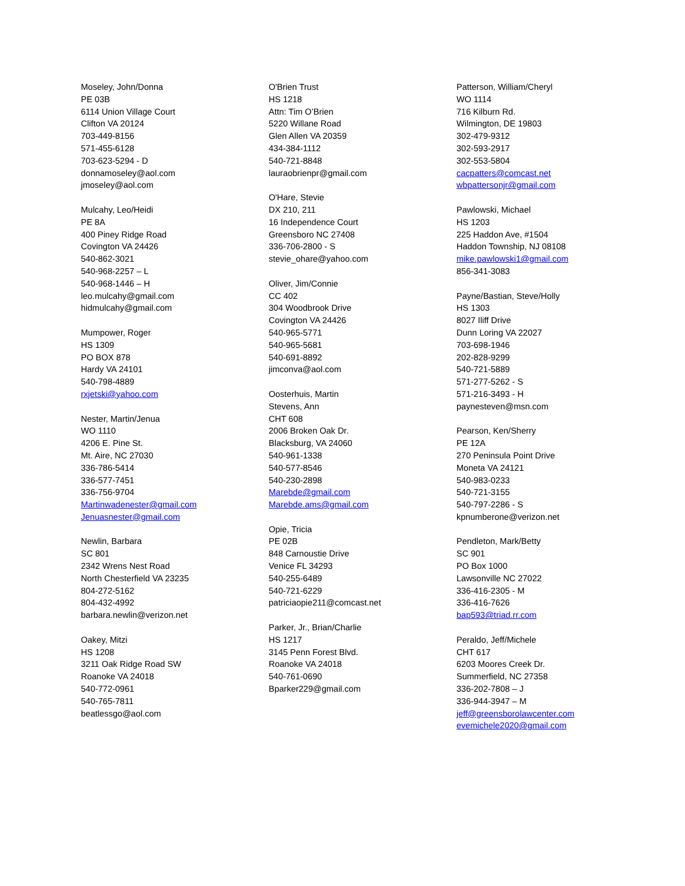Moseley, John/Donna
PE 03B
6114 Union Village Court
Clifton VA 20124
703-449-8156
571-455-6128
703-623-5294 - D
donnamoseley@aol.com
jmoseley@aol.com
Mulcahy, Leo/Heidi
PE 8A
400 Piney Ridge Road
Covington VA 24426
540-862-3021
540-968-2257 – L
540-968-1446 – H
leo.mulcahy@gmail.com
hidmulcahy@gmail.com
Mumpower, Roger
HS 1309
PO BOX 878
Hardy VA 24101
540-798-4889
rxjetski@yahoo.com
Nester, Martin/Jenua
WO 1110
4206 E. Pine St.
Mt. Aire, NC 27030
336-786-5414
336-577-7451
336-756-9704
Martinwadenester@gmail.com
Jenuasnester@gmail.com
Newlin, Barbara
SC 801
2342 Wrens Nest Road
North Chesterfield VA 23235
804-272-5162
804-432-4992
barbara.newlin@verizon.net
Oakey, Mitzi
HS 1208
3211 Oak Ridge Road SW
Roanoke VA 24018
540-772-0961
540-765-7811
beatlessgo@aol.com
O'Brien Trust
HS 1218
Attn: Tim O’Brien
5220 Willane Road
Glen Allen VA 20359
434-384-1112
540-721-8848
lauraobrienpr@gmail.com
O'Hare, Stevie
DX 210, 211
16 Independence Court
Greensboro NC 27408
336-706-2800 - S
stevie_ohare@yahoo.com
Oliver, Jim/Connie
CC 402
304 Woodbrook Drive
Covington VA 24426
540-965-5771
540-965-5681
540-691-8892
jimconva@aol.com
Oosterhuis, Martin
Stevens, Ann
CHT 608
2006 Broken Oak Dr.
Blacksburg, VA 24060
540-961-1338
540-577-8546
540-230-2898
Marebde@gmail.com
Marebde.ams@gmail.com
Opie, Tricia
PE 02B
848 Carnoustie Drive
Venice FL 34293
540-255-6489
540-721-6229
patriciaopie211@comcast.net
Parker, Jr., Brian/Charlie
HS 1217
3145 Penn Forest Blvd.
Roanoke VA 24018
540-761-0690
Bparker229@gmail.com
Patterson, William/Cheryl
WO 1114
716 Kilburn Rd.
Wilmington, DE 19803
302-479-9312
302-593-2917
302-553-5804
cacpatters@comcast.net
wbpattersonjr@gmail.com
Pawlowski, Michael
HS 1203
225 Haddon Ave, #1504
Haddon Township, NJ 08108
mike.pawlowski1@gmail.com
856-341-3083
Payne/Bastian, Steve/Holly
HS 1303
8027 Iliff Drive
Dunn Loring VA 22027
703-698-1946
202-828-9299
540-721-5889
571-277-5262 - S
571-216-3493 - H
paynesteven@msn.com
Pearson, Ken/Sherry
PE 12A
270 Peninsula Point Drive
Moneta VA 24121
540-983-0233
540-721-3155
540-797-2286 - S
kpnumberone@verizon.net
Pendleton, Mark/Betty
SC 901
PO Box 1000
Lawsonville NC 27022
336-416-2305 - M
336-416-7626
bap593@triad.rr.com
Peraldo, Jeff/Michele
CHT 617
6203 Moores Creek Dr.
Summerfield, NC 27358
336-202-7808 – J
336-944-3947 – M
jeff@greensborolawcenter.com
evemichele2020@gmail.com